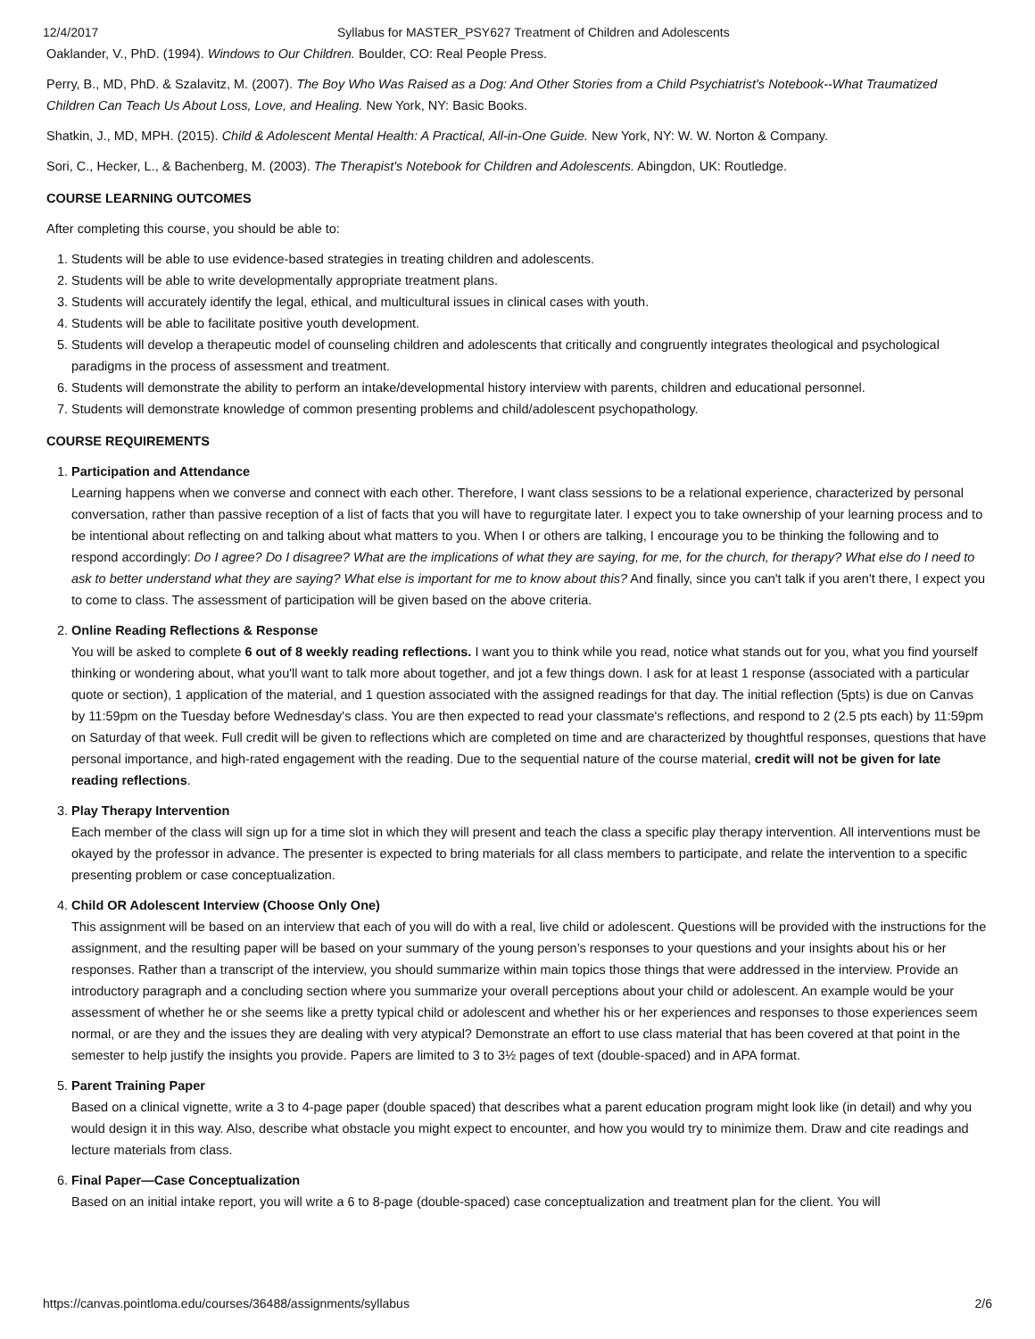12/4/2017 Syllabus for MASTER_PSY627 Treatment of Children and Adolescents
Oaklander, V., PhD. (1994). Windows to Our Children. Boulder, CO: Real People Press.
Perry, B., MD, PhD. & Szalavitz, M. (2007). The Boy Who Was Raised as a Dog: And Other Stories from a Child Psychiatrist's Notebook--What Traumatized Children Can Teach Us About Loss, Love, and Healing. New York, NY: Basic Books.
Shatkin, J., MD, MPH. (2015). Child & Adolescent Mental Health: A Practical, All-in-One Guide. New York, NY: W. W. Norton & Company.
Sori, C., Hecker, L., & Bachenberg, M. (2003). The Therapist's Notebook for Children and Adolescents. Abingdon, UK: Routledge.
COURSE LEARNING OUTCOMES
After completing this course, you should be able to:
1. Students will be able to use evidence-based strategies in treating children and adolescents.
2. Students will be able to write developmentally appropriate treatment plans.
3. Students will accurately identify the legal, ethical, and multicultural issues in clinical cases with youth.
4. Students will be able to facilitate positive youth development.
5. Students will develop a therapeutic model of counseling children and adolescents that critically and congruently integrates theological and psychological paradigms in the process of assessment and treatment.
6. Students will demonstrate the ability to perform an intake/developmental history interview with parents, children and educational personnel.
7. Students will demonstrate knowledge of common presenting problems and child/adolescent psychopathology.
COURSE REQUIREMENTS
1. Participation and Attendance
Learning happens when we converse and connect with each other. Therefore, I want class sessions to be a relational experience, characterized by personal conversation, rather than passive reception of a list of facts that you will have to regurgitate later. I expect you to take ownership of your learning process and to be intentional about reflecting on and talking about what matters to you. When I or others are talking, I encourage you to be thinking the following and to respond accordingly: Do I agree? Do I disagree? What are the implications of what they are saying, for me, for the church, for therapy? What else do I need to ask to better understand what they are saying? What else is important for me to know about this? And finally, since you can't talk if you aren't there, I expect you to come to class. The assessment of participation will be given based on the above criteria.
2. Online Reading Reflections & Response
You will be asked to complete 6 out of 8 weekly reading reflections. I want you to think while you read, notice what stands out for you, what you find yourself thinking or wondering about, what you'll want to talk more about together, and jot a few things down. I ask for at least 1 response (associated with a particular quote or section), 1 application of the material, and 1 question associated with the assigned readings for that day. The initial reflection (5pts) is due on Canvas by 11:59pm on the Tuesday before Wednesday's class. You are then expected to read your classmate's reflections, and respond to 2 (2.5 pts each) by 11:59pm on Saturday of that week. Full credit will be given to reflections which are completed on time and are characterized by thoughtful responses, questions that have personal importance, and high-rated engagement with the reading. Due to the sequential nature of the course material, credit will not be given for late reading reflections.
3. Play Therapy Intervention
Each member of the class will sign up for a time slot in which they will present and teach the class a specific play therapy intervention. All interventions must be okayed by the professor in advance. The presenter is expected to bring materials for all class members to participate, and relate the intervention to a specific presenting problem or case conceptualization.
4. Child OR Adolescent Interview (Choose Only One)
This assignment will be based on an interview that each of you will do with a real, live child or adolescent. Questions will be provided with the instructions for the assignment, and the resulting paper will be based on your summary of the young person’s responses to your questions and your insights about his or her responses. Rather than a transcript of the interview, you should summarize within main topics those things that were addressed in the interview. Provide an introductory paragraph and a concluding section where you summarize your overall perceptions about your child or adolescent. An example would be your assessment of whether he or she seems like a pretty typical child or adolescent and whether his or her experiences and responses to those experiences seem normal, or are they and the issues they are dealing with very atypical? Demonstrate an effort to use class material that has been covered at that point in the semester to help justify the insights you provide. Papers are limited to 3 to 3½ pages of text (double-spaced) and in APA format.
5. Parent Training Paper
Based on a clinical vignette, write a 3 to 4-page paper (double spaced) that describes what a parent education program might look like (in detail) and why you would design it in this way. Also, describe what obstacle you might expect to encounter, and how you would try to minimize them. Draw and cite readings and lecture materials from class.
6. Final Paper—Case Conceptualization
Based on an initial intake report, you will write a 6 to 8-page (double-spaced) case conceptualization and treatment plan for the client. You will
https://canvas.pointloma.edu/courses/36488/assignments/syllabus 2/6